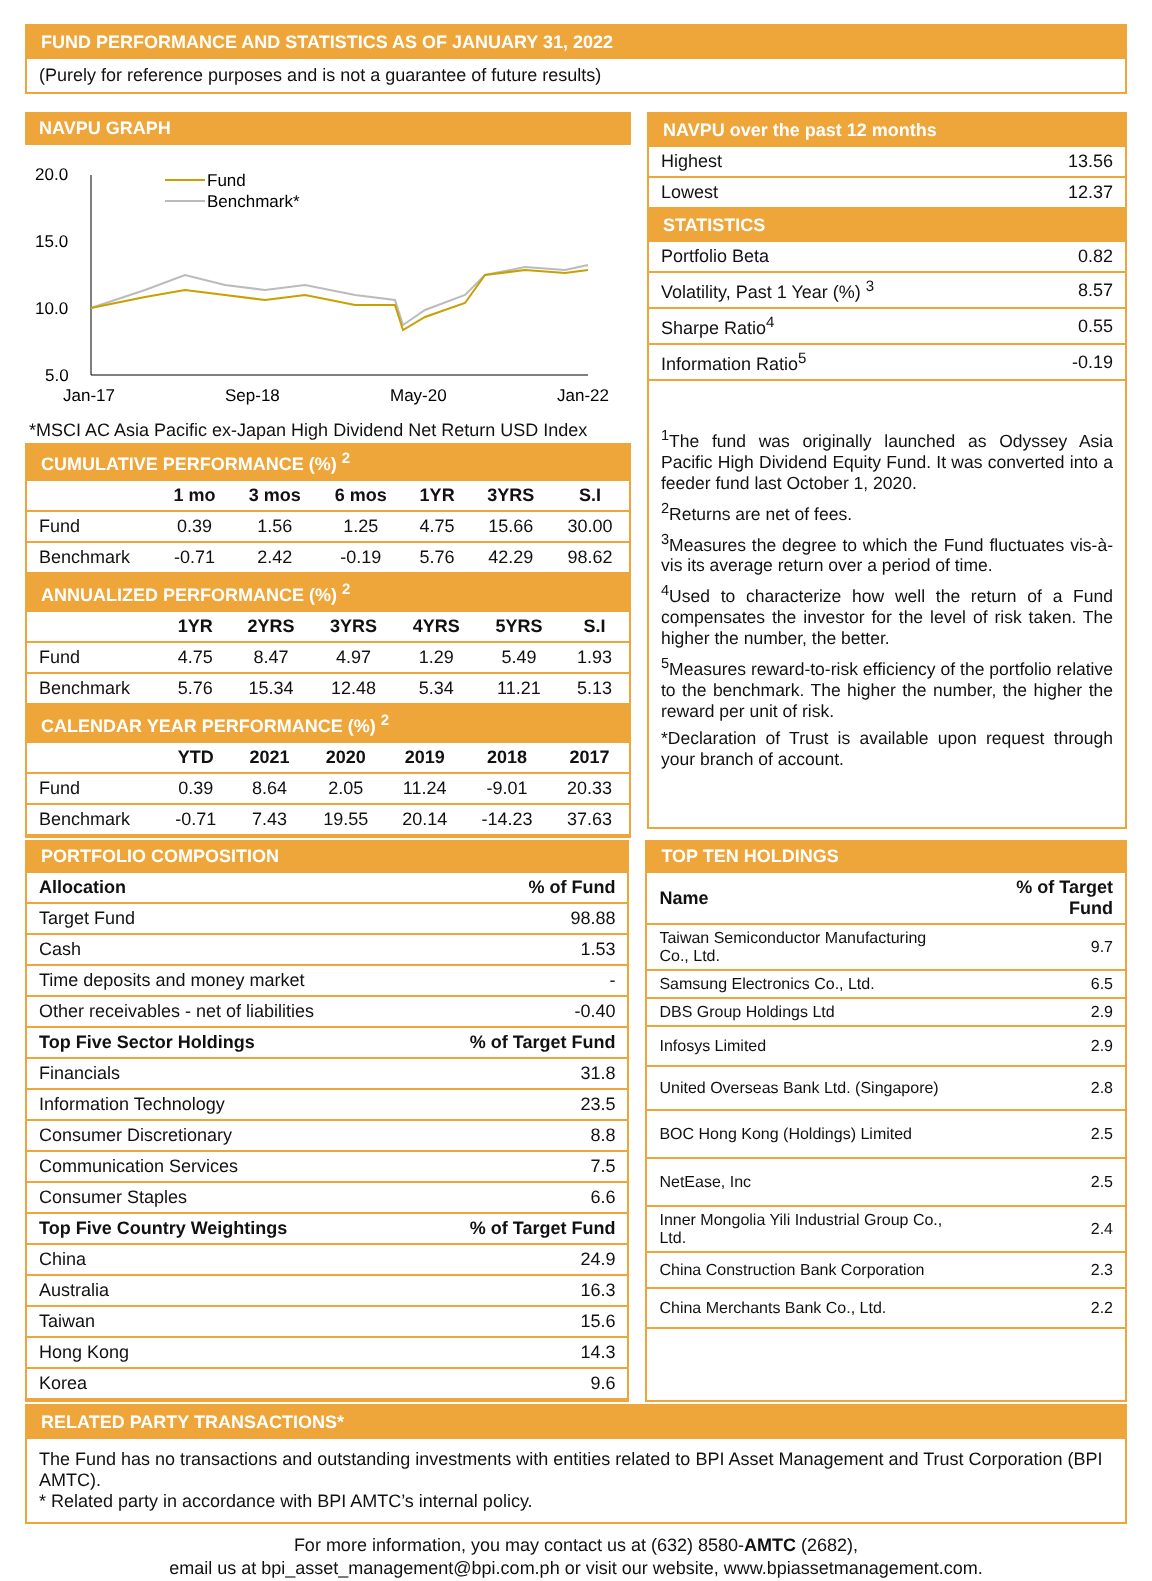FUND PERFORMANCE AND STATISTICS AS OF JANUARY 31, 2022
(Purely for reference purposes and is not a guarantee of future results)
NAVPU GRAPH
20.0
15.0
10.0
5.0
Jan-17
Sep-18
May-20
Jan-22
Fund
Benchmark*
*MSCI AC Asia Pacific ex-Japan High Dividend Net Return USD Index
CUMULATIVE PERFORMANCE (%) <sup>2</sup>
| | 1 mo | 3 mos | 6 mos | 1YR | 3YRS | S.I |
| --- | --- | --- | --- | --- | --- | --- |
| Fund | 0.39 | 1.56 | 1.25 | 4.75 | 15.66 | 30.00 |
| Benchmark | -0.71 | 2.42 | -0.19 | 5.76 | 42.29 | 98.62 |
ANNUALIZED PERFORMANCE (%) <sup>2</sup>
| | 1YR | 2YRS | 3YRS | 4YRS | 5YRS | S.I |
| --- | --- | --- | --- | --- | --- | --- |
| Fund | 4.75 | 8.47 | 4.97 | 1.29 | 5.49 | 1.93 |
| Benchmark | 5.76 | 15.34 | 12.48 | 5.34 | 11.21 | 5.13 |
CALENDAR YEAR PERFORMANCE (%) <sup>2</sup>
| | YTD | 2021 | 2020 | 2019 | 2018 | 2017 |
| --- | --- | --- | --- | --- | --- | --- |
| Fund | 0.39 | 8.64 | 2.05 | 11.24 | -9.01 | 20.33 |
| Benchmark | -0.71 | 7.43 | 19.55 | 20.14 | -14.23 | 37.63 |
NAVPU over the past 12 months
| Highest | 13.56 |
| Lowest | 12.37 |
STATISTICS
| Portfolio Beta | 0.82 |
| Volatility, Past 1 Year (%) <sup>3</sup> | 8.57 |
| Sharpe Ratio<sup>4</sup> | 0.55 |
| Information Ratio<sup>5</sup> | -0.19 |
<sup>1</sup> The fund was originally launched as Odyssey Asia Pacific High Dividend Equity Fund. It was converted into a feeder fund last October 1, 2020.
<sup>2</sup> Returns are net of fees.
<sup>3</sup> Measures the degree to which the Fund fluctuates vis-à-vis its average return over a period of time.
<sup>4</sup> Used to characterize how well the return of a Fund compensates the investor for the level of risk taken. The higher the number, the better.
<sup>5</sup> Measures reward-to-risk efficiency of the portfolio relative to the benchmark. The higher the number, the higher the reward per unit of risk.
*Declaration of Trust is available upon request through your branch of account.
PORTFOLIO COMPOSITION
| Allocation | % of Fund |
| --- | --- |
| Target Fund | 98.88 |
| Cash | 1.53 |
| Time deposits and money market | - |
| Other receivables - net of liabilities | -0.40 |
| Top Five Sector Holdings | % of Target Fund |
| Financials | 31.8 |
| Information Technology | 23.5 |
| Consumer Discretionary | 8.8 |
| Communication Services | 7.5 |
| Consumer Staples | 6.6 |
| Top Five Country Weightings | % of Target Fund |
| China | 24.9 |
| Australia | 16.3 |
| Taiwan | 15.6 |
| Hong Kong | 14.3 |
| Korea | 9.6 |
TOP TEN HOLDINGS
| Name | % of Target Fund |
| --- | --- |
| Taiwan Semiconductor Manufacturing Co., Ltd. | 9.7 |
| Samsung Electronics Co., Ltd. | 6.5 |
| DBS Group Holdings Ltd | 2.9 |
| Infosys Limited | 2.9 |
| United Overseas Bank Ltd. (Singapore) | 2.8 |
| BOC Hong Kong (Holdings) Limited | 2.5 |
| NetEase, Inc | 2.5 |
| Inner Mongolia Yili Industrial Group Co., Ltd. | 2.4 |
| China Construction Bank Corporation | 2.3 |
| China Merchants Bank Co., Ltd. | 2.2 |
RELATED PARTY TRANSACTIONS*
The Fund has no transactions and outstanding investments with entities related to BPI Asset Management and Trust Corporation (BPI AMTC).
* Related party in accordance with BPI AMTC’s internal policy.
For more information, you may contact us at (632) 8580-AMTC (2682),
email us at bpi_asset_management@bpi.com.ph or visit our website, www.bpiassetmanagement.com.